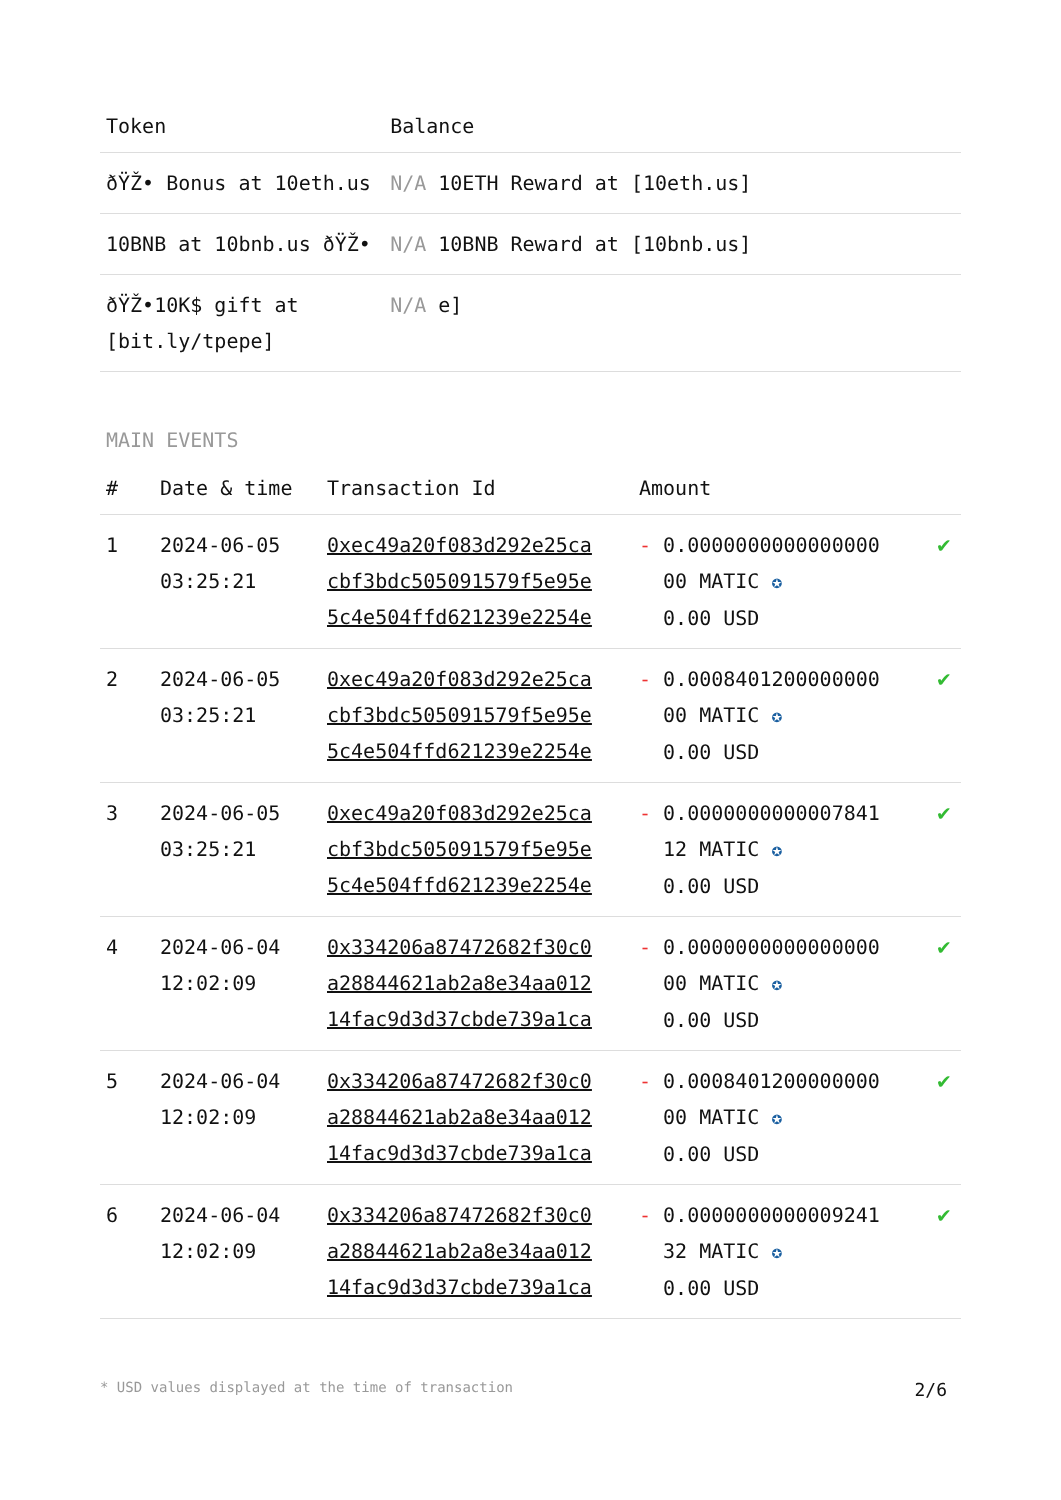| Token | Balance |
| --- | --- |
| ðŸŽ• Bonus at 10eth.us | N/A 10ETH Reward at [10eth.us] |
| 10BNB at 10bnb.us ðŸŽ• | N/A 10BNB Reward at [10bnb.us] |
| ðŸŽ•10K$ gift at [bit.ly/tpepe] | N/A e] |
MAIN EVENTS
| # | Date & time | Transaction Id | Amount | |
| --- | --- | --- | --- | --- |
| 1 | 2024-06-05 03:25:21 | 0xec49a20f083d292e25ca cbf3bdc505091579f5e95e 5c4e504ffd621239e2254e | - 0.0000000000000000 00 MATIC ✪ 0.00 USD | ✔ |
| 2 | 2024-06-05 03:25:21 | 0xec49a20f083d292e25ca cbf3bdc505091579f5e95e 5c4e504ffd621239e2254e | - 0.0008401200000000 00 MATIC ✪ 0.00 USD | ✔ |
| 3 | 2024-06-05 03:25:21 | 0xec49a20f083d292e25ca cbf3bdc505091579f5e95e 5c4e504ffd621239e2254e | - 0.0000000000007841 12 MATIC ✪ 0.00 USD | ✔ |
| 4 | 2024-06-04 12:02:09 | 0x334206a87472682f30c0 a28844621ab2a8e34aa012 14fac9d3d37cbde739a1ca | - 0.0000000000000000 00 MATIC ✪ 0.00 USD | ✔ |
| 5 | 2024-06-04 12:02:09 | 0x334206a87472682f30c0 a28844621ab2a8e34aa012 14fac9d3d37cbde739a1ca | - 0.0008401200000000 00 MATIC ✪ 0.00 USD | ✔ |
| 6 | 2024-06-04 12:02:09 | 0x334206a87472682f30c0 a28844621ab2a8e34aa012 14fac9d3d37cbde739a1ca | - 0.0000000000009241 32 MATIC ✪ 0.00 USD | ✔ |
* USD values displayed at the time of transaction 2/6